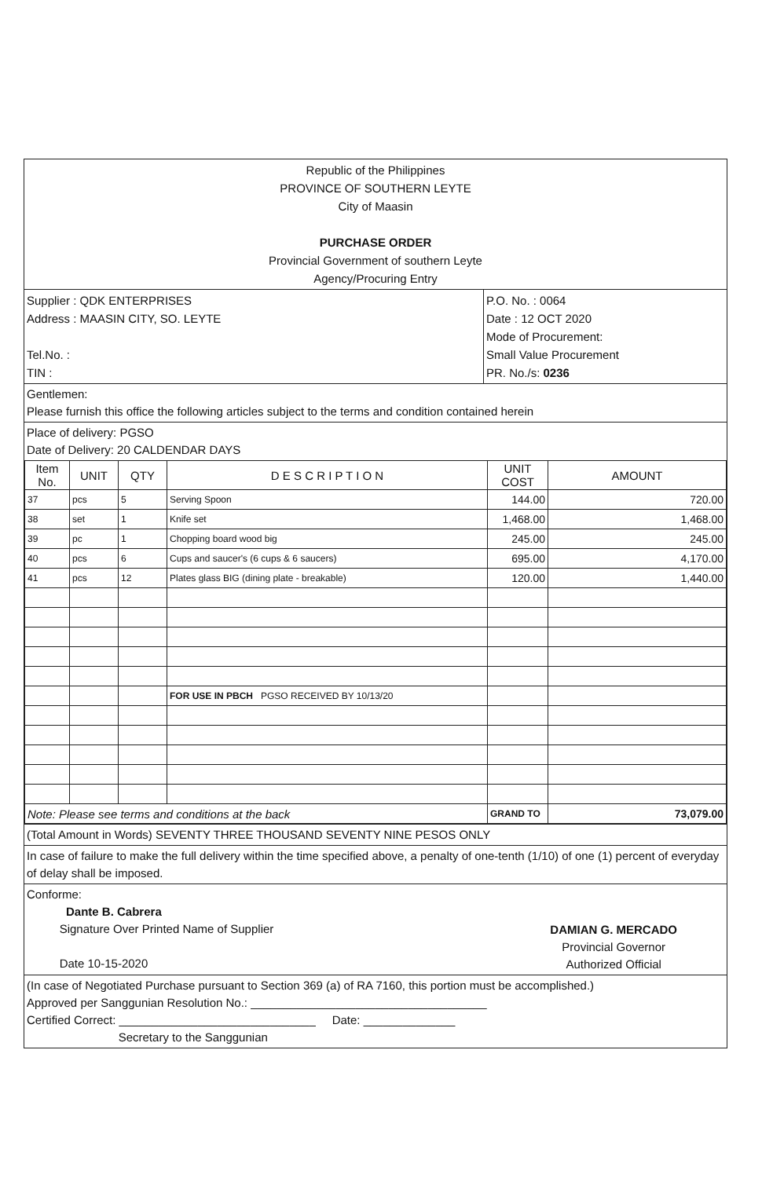Republic of the Philippines
PROVINCE OF SOUTHERN LEYTE
City of Maasin
PURCHASE ORDER
Provincial Government of southern Leyte
Agency/Procuring Entry
Supplier : QDK ENTERPRISES
Address : MAASIN CITY, SO. LEYTE
Tel.No. :
TIN :
P.O. No. : 0064
Date : 12 OCT 2020
Mode of Procurement:
Small Value Procurement
PR. No./s: 0236
Gentlemen:
Please furnish this office the following articles subject to the terms and condition contained herein
Place of delivery: PGSO
Date of Delivery: 20 CALDENDAR DAYS
| Item No. | UNIT | QTY | D E S C R I P T I O N | UNIT COST | AMOUNT |
| --- | --- | --- | --- | --- | --- |
| 37 | pcs | 5 | Serving Spoon | 144.00 | 720.00 |
| 38 | set | 1 | Knife set | 1,468.00 | 1,468.00 |
| 39 | pc | 1 | Chopping board wood big | 245.00 | 245.00 |
| 40 | pcs | 6 | Cups and saucer's (6 cups & 6 saucers) | 695.00 | 4,170.00 |
| 41 | pcs | 12 | Plates glass BIG (dining plate - breakable) | 120.00 | 1,440.00 |
| | | | FOR USE IN PBCH PGSO RECEIVED BY 10/13/20 | | |
| Note: Please see terms and conditions at the back | | | | GRAND TO | 73,079.00 |
(Total Amount in Words) SEVENTY THREE THOUSAND SEVENTY NINE PESOS ONLY
In case of failure to make the full delivery within the time specified above, a penalty of one-tenth (1/10) of one (1) percent of everyday of delay shall be imposed.
Conforme:
Dante B. Cabrera
Signature Over Printed Name of Supplier
Date 10-15-2020
DAMIAN G. MERCADO
Provincial Governor
Authorized Official
(In case of Negotiated Purchase pursuant to Section 369 (a) of RA 7160, this portion must be accomplished.)
Approved per Sanggunian Resolution No.: ____________________________________
Certified Correct: ______________________________ Date: ______________
Secretary to the Sanggunian